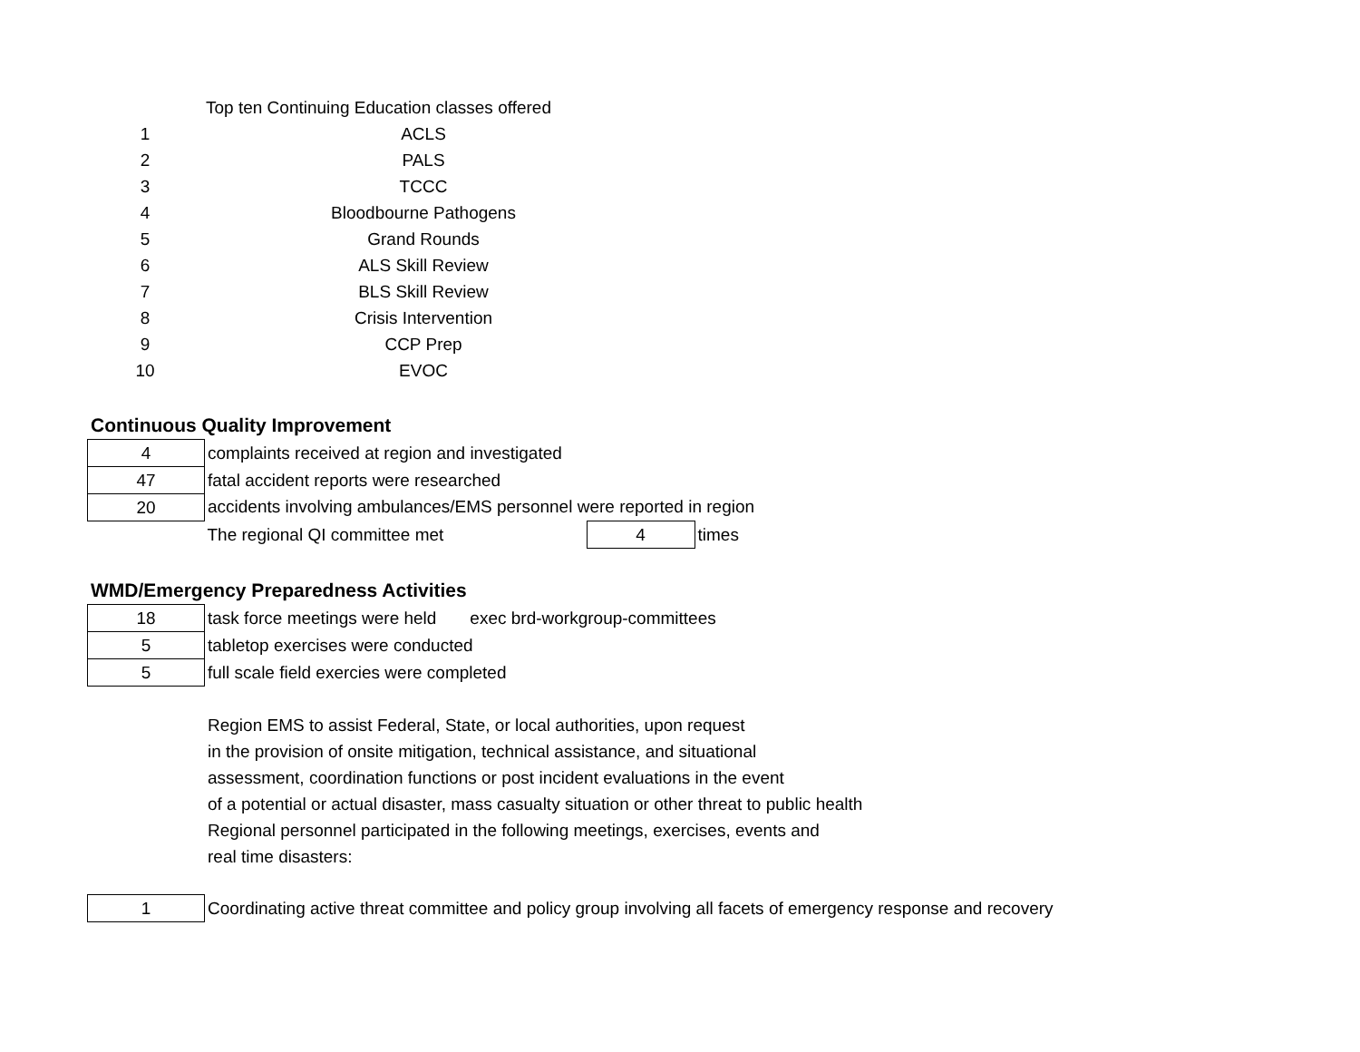| | Top ten Continuing Education classes offered |
| 1 | ACLS |
| 2 | PALS |
| 3 | TCCC |
| 4 | Bloodbourne Pathogens |
| 5 | Grand Rounds |
| 6 | ALS Skill Review |
| 7 | BLS Skill Review |
| 8 | Crisis Intervention |
| 9 | CCP Prep |
| 10 | EVOC |
Continuous Quality Improvement
| 4 | complaints received at region and investigated | | |
| 47 | fatal accident reports were researched | | |
| 20 | accidents involving ambulances/EMS personnel were reported in region | | |
| | The regional QI committee met | 4 | times |
WMD/Emergency Preparedness Activities
| 18 | task force meetings were held exec brd-workgroup-committees |
| 5 | tabletop exercises were conducted |
| 5 | full scale field exercies were completed |
Region EMS to assist Federal, State, or local authorities, upon request
in the provision of onsite mitigation, technical assistance, and situational
assessment, coordination functions or post incident evaluations in the event
of a potential or actual disaster, mass casualty situation or other threat to public health
Regional personnel participated in the following meetings, exercises, events and
real time disasters:
| 1 | Coordinating active threat committee and policy group involving all facets of emergency response and recovery |